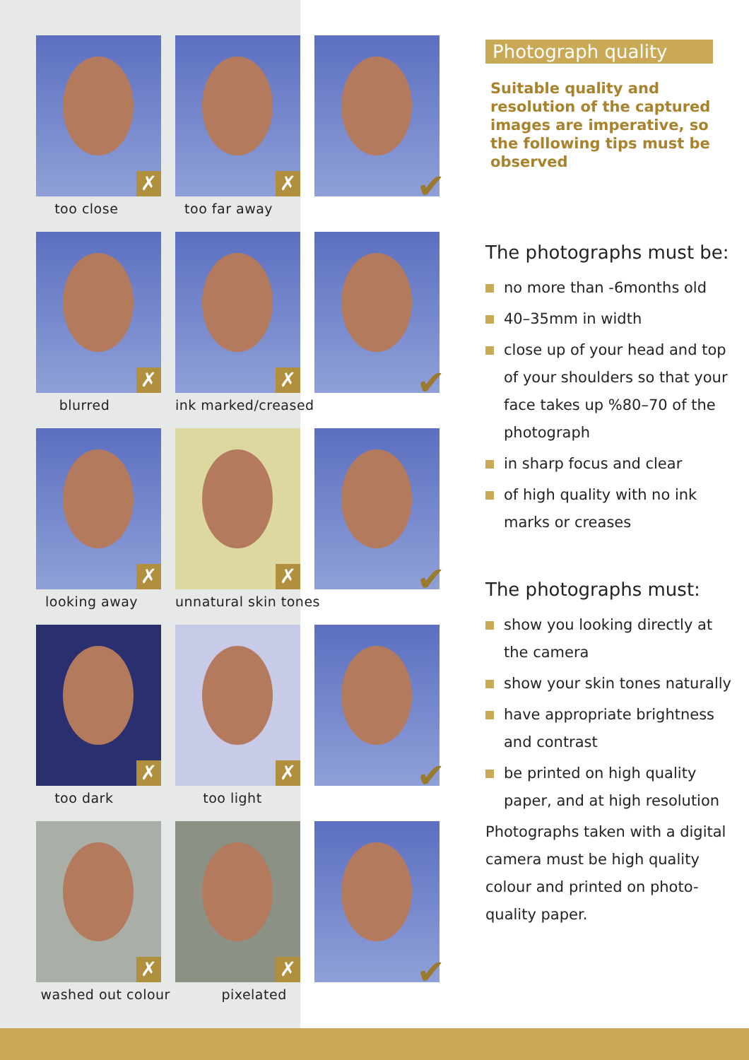✗
too close
✗
too far away
✔
✗
blurred
✗
ink marked/creased
✔
✗
looking away
✗
unnatural skin tones
✔
✗
too dark
✗
too light
✔
✗
washed out colour
✗
pixelated
✔
Photograph quality
Suitable quality and resolution of the captured images are imperative, so the following tips must be observed
The photographs must be:
no more than -6months old
40–35mm in width
close up of your head and top of your shoulders so that your face takes up %80–70 of the photograph
in sharp focus and clear
of high quality with no ink marks or creases
The photographs must:
show you looking directly at the camera
show your skin tones naturally
have appropriate brightness and contrast
be printed on high quality paper, and at high resolution
Photographs taken with a digital camera must be high quality colour and printed on photo-quality paper.